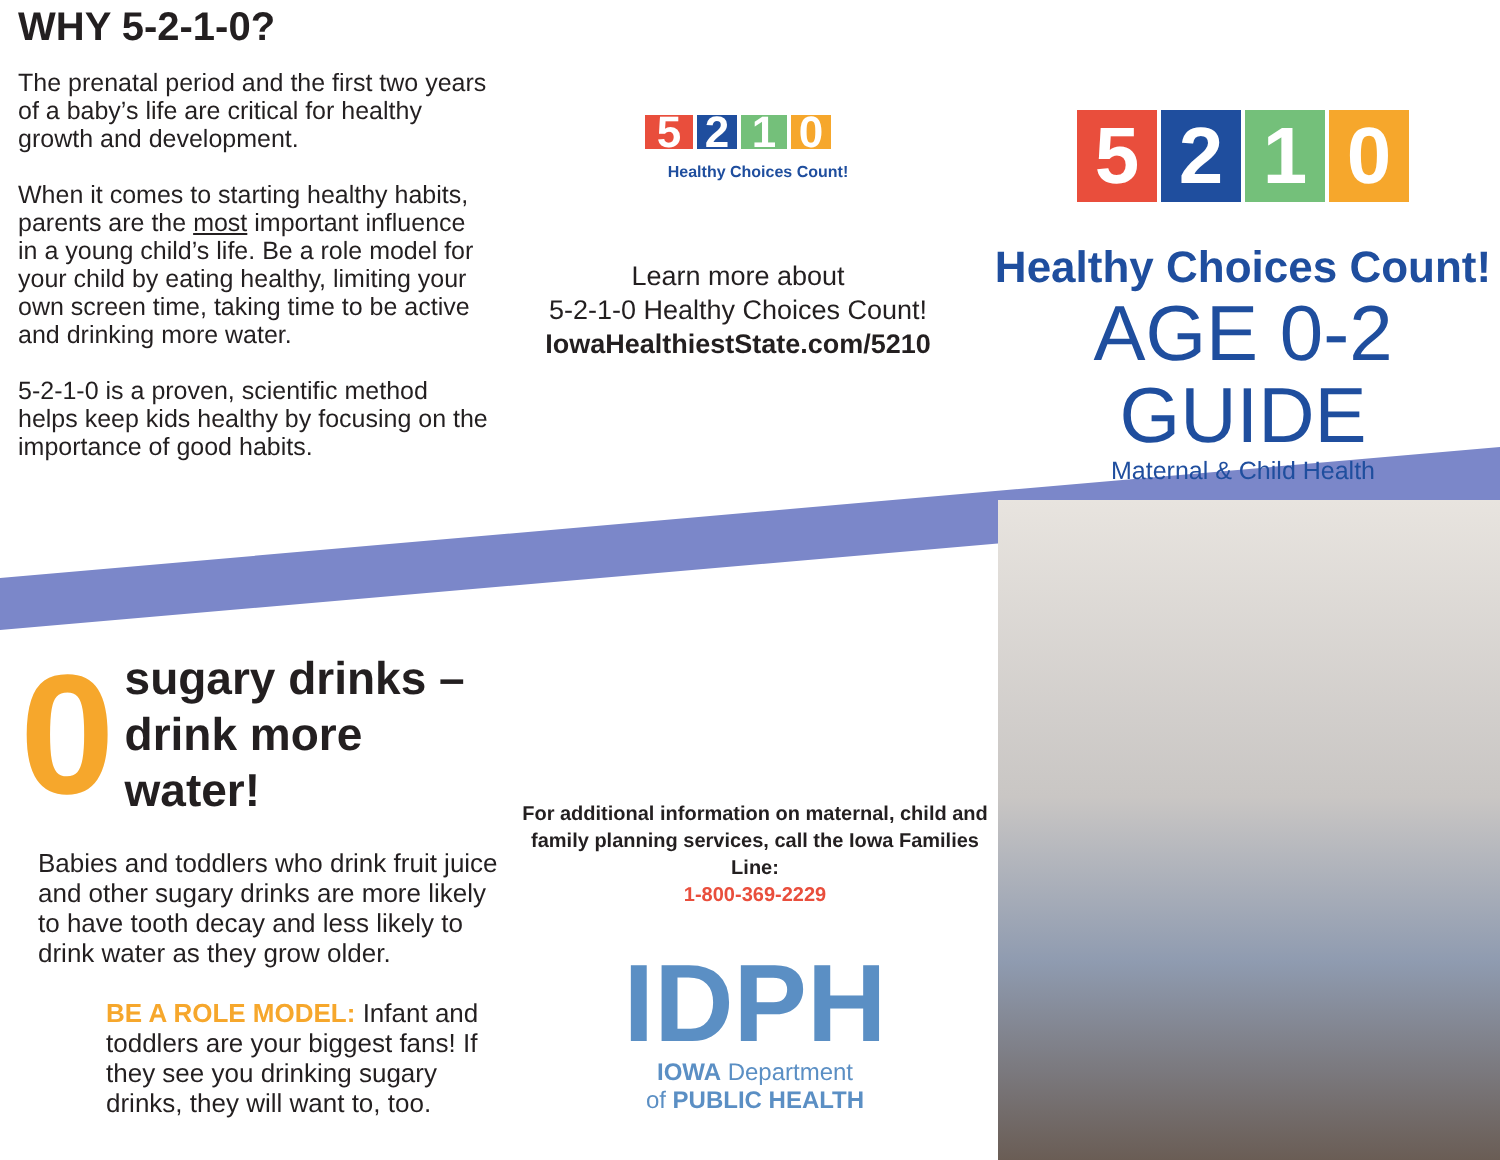WHY 5-2-1-0?
The prenatal period and the first two years of a baby’s life are critical for healthy growth and development.
When it comes to starting healthy habits, parents are the most important influence in a young child’s life. Be a role model for your child by eating healthy, limiting your own screen time, taking time to be active and drinking more water.
5-2-1-0 is a proven, scientific method helps keep kids healthy by focusing on the importance of good habits.
5 2 1 0
Healthy Choices Count!
Learn more about
5-2-1-0 Healthy Choices Count!
IowaHealthiestState.com/5210
5 2 1 0
Healthy Choices Count!
AGE 0-2 GUIDE
Maternal & Child Health
0 sugary drinks –
drink more water!
Babies and toddlers who drink fruit juice and other sugary drinks are more likely to have tooth decay and less likely to drink water as they grow older.
BE A ROLE MODEL: Infant and toddlers are your biggest fans! If they see you drinking sugary drinks, they will want to, too.
For additional information on maternal, child and family planning services, call the Iowa Families Line:
1-800-369-2229
IDPH
IOWA Department
of PUBLIC HEALTH